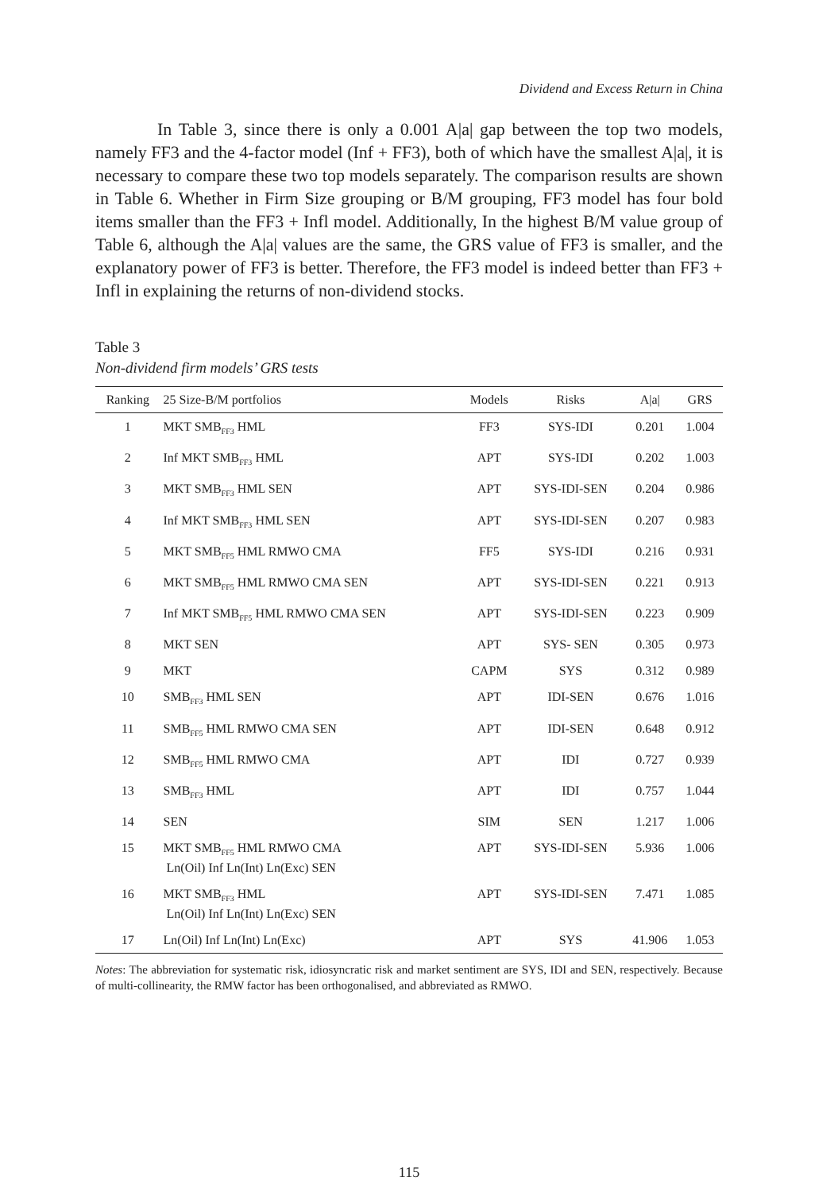Dividend and Excess Return in China
In Table 3, since there is only a 0.001 A|a| gap between the top two models, namely FF3 and the 4-factor model (Inf + FF3), both of which have the smallest A|a|, it is necessary to compare these two top models separately. The comparison results are shown in Table 6. Whether in Firm Size grouping or B/M grouping, FF3 model has four bold items smaller than the FF3 + Infl model. Additionally, In the highest B/M value group of Table 6, although the A|a| values are the same, the GRS value of FF3 is smaller, and the explanatory power of FF3 is better. Therefore, the FF3 model is indeed better than FF3 + Infl in explaining the returns of non-dividend stocks.
Table 3
Non-dividend firm models’ GRS tests
| Ranking | 25 Size-B/M portfolios | Models | Risks | A/a/ | GRS |
| --- | --- | --- | --- | --- | --- |
| 1 | MKT SMB<sub>FF3</sub> HML | FF3 | SYS-IDI | 0.201 | 1.004 |
| 2 | Inf MKT SMB<sub>FF3</sub> HML | APT | SYS-IDI | 0.202 | 1.003 |
| 3 | MKT SMB<sub>FF3</sub> HML SEN | APT | SYS-IDI-SEN | 0.204 | 0.986 |
| 4 | Inf MKT SMB<sub>FF3</sub> HML SEN | APT | SYS-IDI-SEN | 0.207 | 0.983 |
| 5 | MKT SMB<sub>FF5</sub> HML RMWO CMA | FF5 | SYS-IDI | 0.216 | 0.931 |
| 6 | MKT SMB<sub>FF5</sub> HML RMWO CMA SEN | APT | SYS-IDI-SEN | 0.221 | 0.913 |
| 7 | Inf MKT SMB<sub>FF5</sub> HML RMWO CMA SEN | APT | SYS-IDI-SEN | 0.223 | 0.909 |
| 8 | MKT SEN | APT | SYS- SEN | 0.305 | 0.973 |
| 9 | MKT | CAPM | SYS | 0.312 | 0.989 |
| 10 | SMB<sub>FF3</sub> HML SEN | APT | IDI-SEN | 0.676 | 1.016 |
| 11 | SMB<sub>FF5</sub> HML RMWO CMA SEN | APT | IDI-SEN | 0.648 | 0.912 |
| 12 | SMB<sub>FF5</sub> HML RMWO CMA | APT | IDI | 0.727 | 0.939 |
| 13 | SMB<sub>FF3</sub> HML | APT | IDI | 0.757 | 1.044 |
| 14 | SEN | SIM | SEN | 1.217 | 1.006 |
| 15 | MKT SMB<sub>FF5</sub> HML RMWO CMA Ln(Oil) Inf Ln(Int) Ln(Exc) SEN | APT | SYS-IDI-SEN | 5.936 | 1.006 |
| 16 | MKT SMB<sub>FF3</sub> HML Ln(Oil) Inf Ln(Int) Ln(Exc) SEN | APT | SYS-IDI-SEN | 7.471 | 1.085 |
| 17 | Ln(Oil) Inf Ln(Int) Ln(Exc) | APT | SYS | 41.906 | 1.053 |
Notes: The abbreviation for systematic risk, idiosyncratic risk and market sentiment are SYS, IDI and SEN, respectively. Because of multi-collinearity, the RMW factor has been orthogonalised, and abbreviated as RMWO.
115